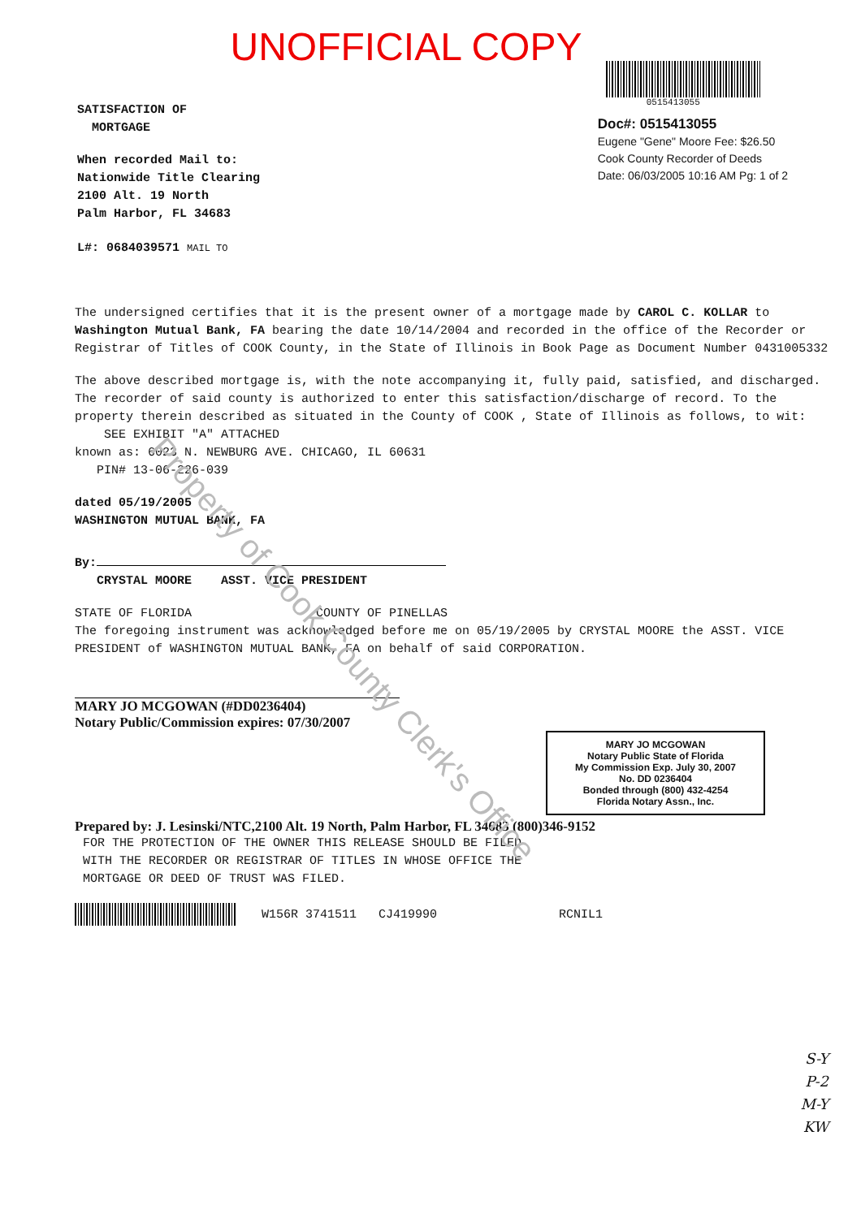UNOFFICIAL COPY
SATISFACTION OF
MORTGAGE
When recorded Mail to:
Nationwide Title Clearing
2100 Alt. 19 North
Palm Harbor, FL 34683
L#: 0684039571 MAIL TO
0515413055
Doc#: 0515413055
Eugene "Gene" Moore Fee: $26.50
Cook County Recorder of Deeds
Date: 06/03/2005 10:16 AM Pg: 1 of 2
The undersigned certifies that it is the present owner of a mortgage made by CAROL C. KOLLAR to Washington Mutual Bank, FA bearing the date 10/14/2004 and recorded in the office of the Recorder or Registrar of Titles of COOK County, in the State of Illinois in Book Page as Document Number 0431005332
The above described mortgage is, with the note accompanying it, fully paid, satisfied, and discharged. The recorder of said county is authorized to enter this satisfaction/discharge of record. To the property therein described as situated in the County of COOK , State of Illinois as follows, to wit:
SEE EXHIBIT "A" ATTACHED
known as: 6023 N. NEWBURG AVE. CHICAGO, IL 60631
PIN# 13-06-226-039
dated 05/19/2005
WASHINGTON MUTUAL BANK, FA
By:
CRYSTAL MOORE ASST. VICE PRESIDENT
STATE OF FLORIDA COUNTY OF PINELLAS
The foregoing instrument was acknowledged before me on 05/19/2005 by CRYSTAL MOORE the ASST. VICE PRESIDENT of WASHINGTON MUTUAL BANK, FA on behalf of said CORPORATION.
MARY JO MCGOWAN (#DD0236404)
Notary Public/Commission expires: 07/30/2007
MARY JO MCGOWAN
Notary Public State of Florida
My Commission Exp. July 30, 2007
No. DD 0236404
Bonded through (800) 432-4254
Florida Notary Assn., Inc.
Prepared by: J. Lesinski/NTC,2100 Alt. 19 North, Palm Harbor, FL 34683 (800)346-9152
FOR THE PROTECTION OF THE OWNER THIS RELEASE SHOULD BE FILED
WITH THE RECORDER OR REGISTRAR OF TITLES IN WHOSE OFFICE THE
MORTGAGE OR DEED OF TRUST WAS FILED.
W156R 3741511 CJ419990 RCNIL1
S-Y
P-2
M-Y
KW
Property of Cook County Clerk's Office